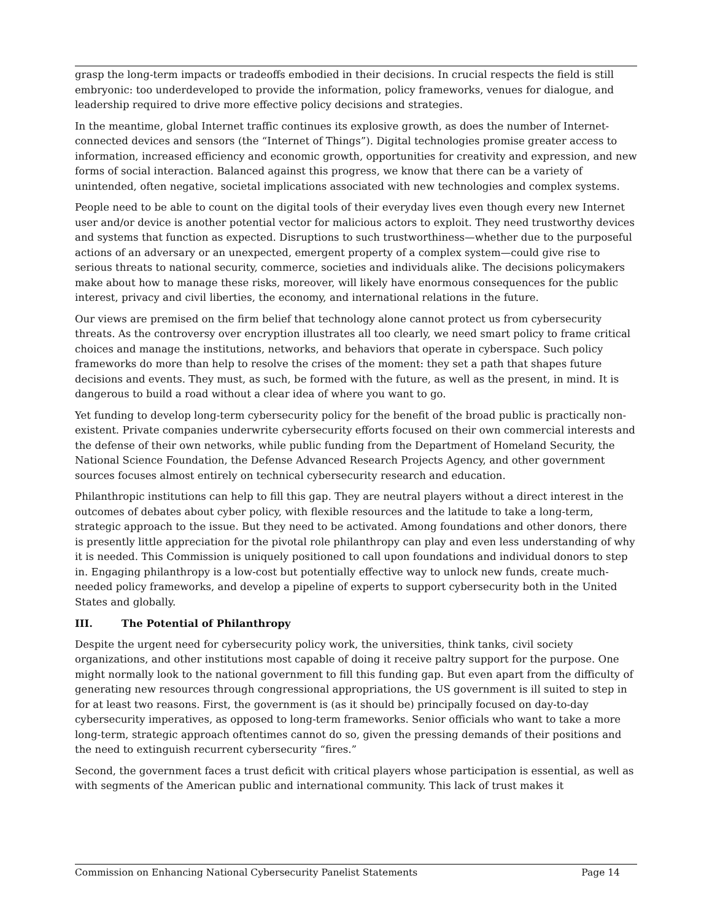grasp the long-term impacts or tradeoffs embodied in their decisions. In crucial respects the field is still embryonic: too underdeveloped to provide the information, policy frameworks, venues for dialogue, and leadership required to drive more effective policy decisions and strategies.
In the meantime, global Internet traffic continues its explosive growth, as does the number of Internet-connected devices and sensors (the “Internet of Things”). Digital technologies promise greater access to information, increased efficiency and economic growth, opportunities for creativity and expression, and new forms of social interaction. Balanced against this progress, we know that there can be a variety of unintended, often negative, societal implications associated with new technologies and complex systems.
People need to be able to count on the digital tools of their everyday lives even though every new Internet user and/or device is another potential vector for malicious actors to exploit. They need trustworthy devices and systems that function as expected. Disruptions to such trustworthiness—whether due to the purposeful actions of an adversary or an unexpected, emergent property of a complex system—could give rise to serious threats to national security, commerce, societies and individuals alike. The decisions policymakers make about how to manage these risks, moreover, will likely have enormous consequences for the public interest, privacy and civil liberties, the economy, and international relations in the future.
Our views are premised on the firm belief that technology alone cannot protect us from cybersecurity threats. As the controversy over encryption illustrates all too clearly, we need smart policy to frame critical choices and manage the institutions, networks, and behaviors that operate in cyberspace. Such policy frameworks do more than help to resolve the crises of the moment: they set a path that shapes future decisions and events. They must, as such, be formed with the future, as well as the present, in mind. It is dangerous to build a road without a clear idea of where you want to go.
Yet funding to develop long-term cybersecurity policy for the benefit of the broad public is practically non-existent. Private companies underwrite cybersecurity efforts focused on their own commercial interests and the defense of their own networks, while public funding from the Department of Homeland Security, the National Science Foundation, the Defense Advanced Research Projects Agency, and other government sources focuses almost entirely on technical cybersecurity research and education.
Philanthropic institutions can help to fill this gap. They are neutral players without a direct interest in the outcomes of debates about cyber policy, with flexible resources and the latitude to take a long-term, strategic approach to the issue. But they need to be activated. Among foundations and other donors, there is presently little appreciation for the pivotal role philanthropy can play and even less understanding of why it is needed. This Commission is uniquely positioned to call upon foundations and individual donors to step in. Engaging philanthropy is a low-cost but potentially effective way to unlock new funds, create much-needed policy frameworks, and develop a pipeline of experts to support cybersecurity both in the United States and globally.
III. The Potential of Philanthropy
Despite the urgent need for cybersecurity policy work, the universities, think tanks, civil society organizations, and other institutions most capable of doing it receive paltry support for the purpose. One might normally look to the national government to fill this funding gap. But even apart from the difficulty of generating new resources through congressional appropriations, the US government is ill suited to step in for at least two reasons. First, the government is (as it should be) principally focused on day-to-day cybersecurity imperatives, as opposed to long-term frameworks. Senior officials who want to take a more long-term, strategic approach oftentimes cannot do so, given the pressing demands of their positions and the need to extinguish recurrent cybersecurity “fires.”
Second, the government faces a trust deficit with critical players whose participation is essential, as well as with segments of the American public and international community. This lack of trust makes it
Commission on Enhancing National Cybersecurity Panelist Statements Page 14